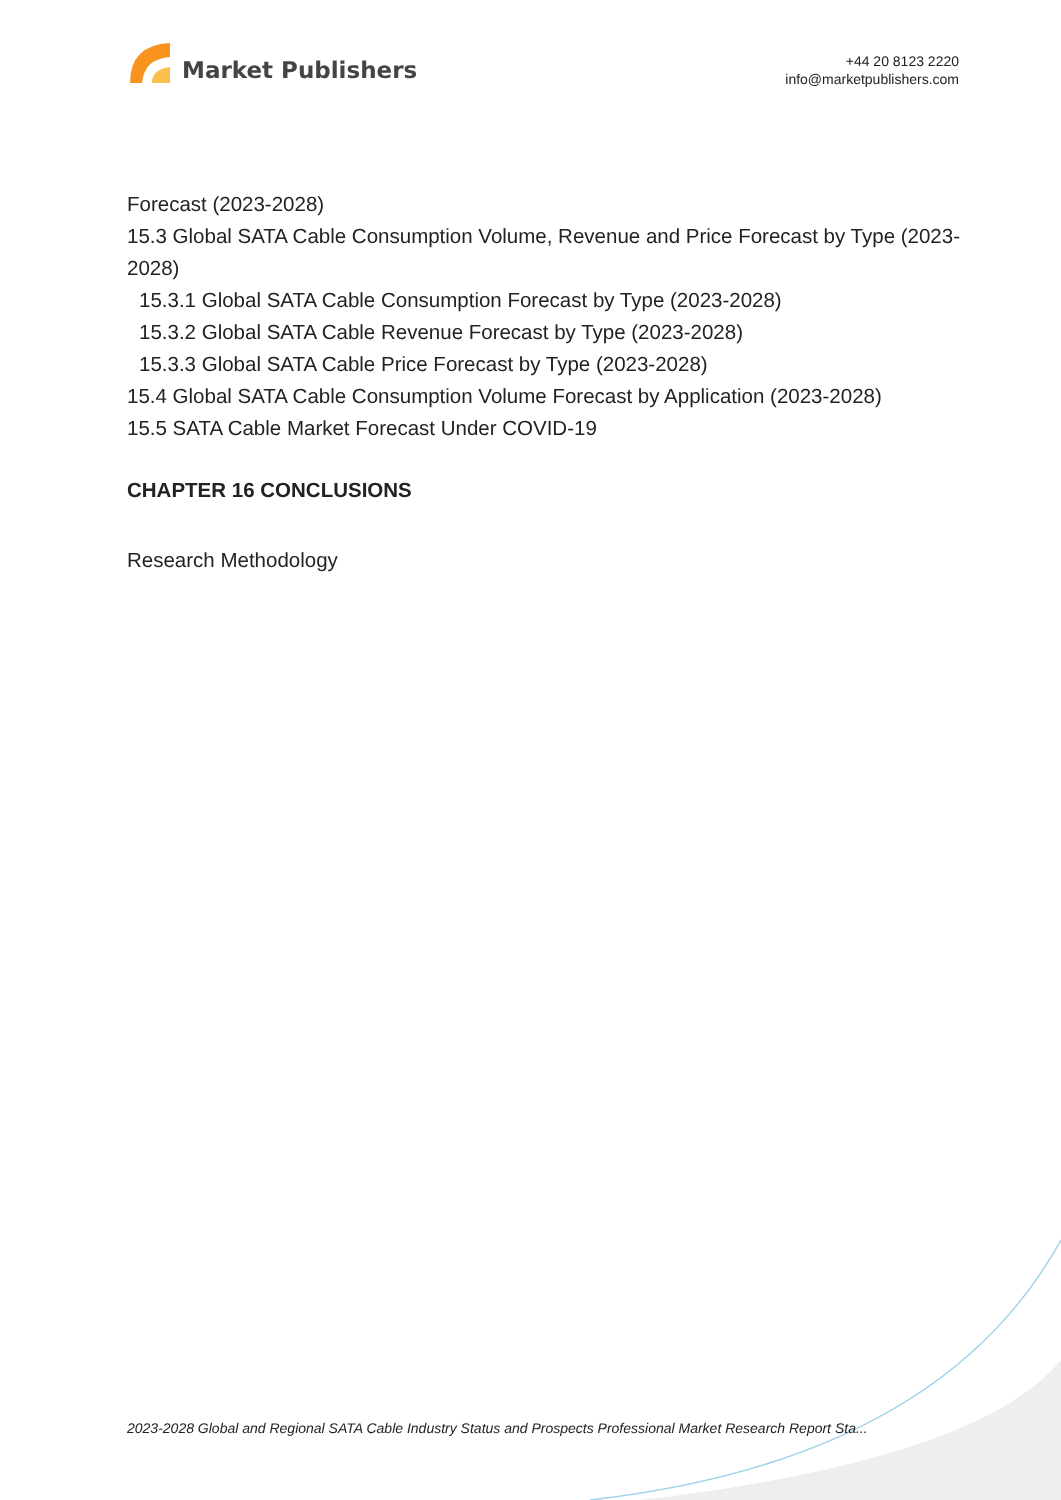Market Publishers
+44 20 8123 2220
info@marketpublishers.com
Forecast (2023-2028)
15.3 Global SATA Cable Consumption Volume, Revenue and Price Forecast by Type (2023-2028)
15.3.1 Global SATA Cable Consumption Forecast by Type (2023-2028)
15.3.2 Global SATA Cable Revenue Forecast by Type (2023-2028)
15.3.3 Global SATA Cable Price Forecast by Type (2023-2028)
15.4 Global SATA Cable Consumption Volume Forecast by Application (2023-2028)
15.5 SATA Cable Market Forecast Under COVID-19
CHAPTER 16 CONCLUSIONS
Research Methodology
2023-2028 Global and Regional SATA Cable Industry Status and Prospects Professional Market Research Report Sta...